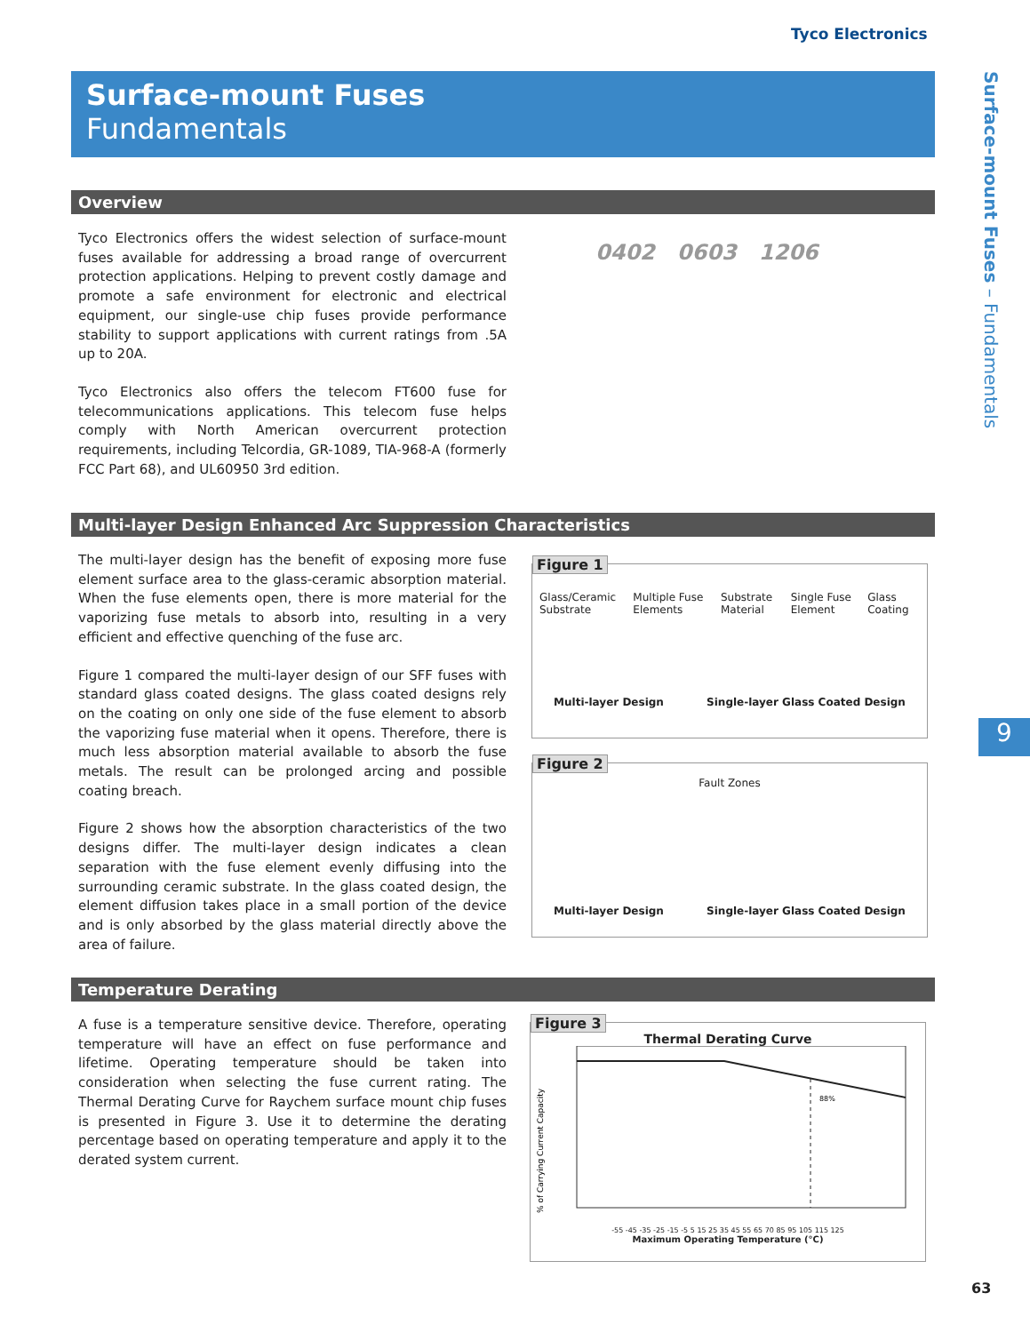Tyco Electronics
Surface-mount Fuses
Fundamentals
Surface-mount Fuses – Fundamentals
9
Overview
Tyco Electronics offers the widest selection of surface-mount fuses available for addressing a broad range of overcurrent protection applications. Helping to prevent costly damage and promote a safe environment for electronic and electrical equipment, our single-use chip fuses provide performance stability to support applications with current ratings from .5A up to 20A.
Tyco Electronics also offers the telecom FT600 fuse for telecommunications applications. This telecom fuse helps comply with North American overcurrent protection requirements, including Telcordia, GR-1089, TIA-968-A (formerly FCC Part 68), and UL60950 3rd edition.
0402 0603 1206
Multi-layer Design Enhanced Arc Suppression Characteristics
The multi-layer design has the benefit of exposing more fuse element surface area to the glass-ceramic absorption material. When the fuse elements open, there is more material for the vaporizing fuse metals to absorb into, resulting in a very efficient and effective quenching of the fuse arc.
Figure 1 compared the multi-layer design of our SFF fuses with standard glass coated designs. The glass coated designs rely on the coating on only one side of the fuse element to absorb the vaporizing fuse material when it opens. Therefore, there is much less absorption material available to absorb the fuse metals. The result can be prolonged arcing and possible coating breach.
Figure 2 shows how the absorption characteristics of the two designs differ. The multi-layer design indicates a clean separation with the fuse element evenly diffusing into the surrounding ceramic substrate. In the glass coated design, the element diffusion takes place in a small portion of the device and is only absorbed by the glass material directly above the area of failure.
Figure 1
Glass/Ceramic Substrate Multiple Fuse Elements Substrate Material Single Fuse Element Glass Coating
Multi-layer Design Single-layer Glass Coated Design
Figure 2
Fault Zones
Multi-layer Design Single-layer Glass Coated Design
Temperature Derating
A fuse is a temperature sensitive device. Therefore, operating temperature will have an effect on fuse performance and lifetime. Operating temperature should be taken into consideration when selecting the fuse current rating. The Thermal Derating Curve for Raychem surface mount chip fuses is presented in Figure 3. Use it to determine the derating percentage based on operating temperature and apply it to the derated system current.
Figure 3
Thermal Derating Curve
88%
% of Carrying Current Capacity
-55 -45 -35 -25 -15 -5 5 15 25 35 45 55 65 70 85 95 105 115 125
Maximum Operating Temperature (°C)
63